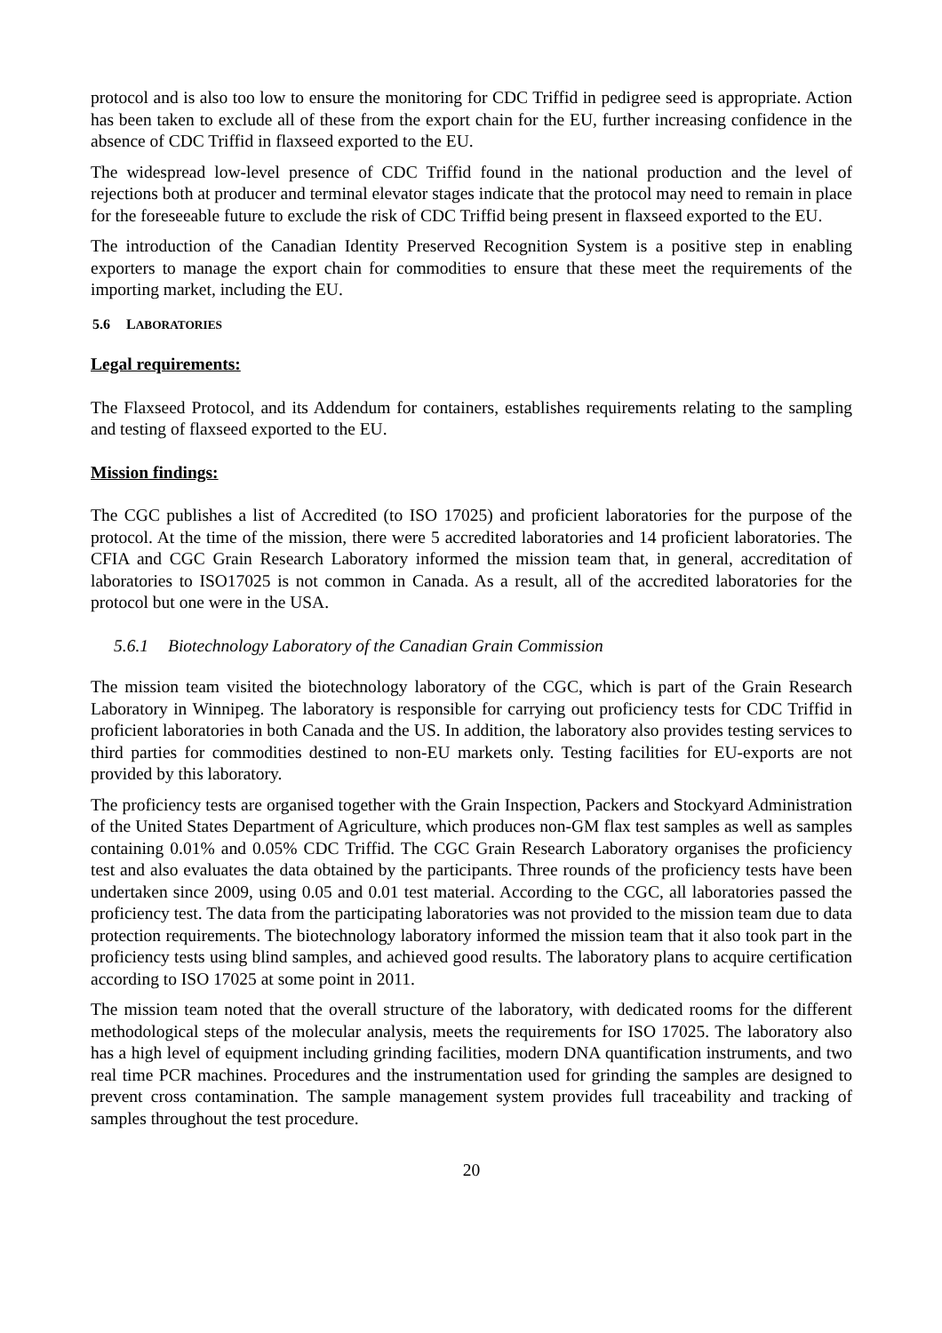protocol and is also too low to ensure the monitoring for CDC Triffid in pedigree seed is appropriate. Action has been taken to exclude all of these from the export chain for the EU, further increasing confidence in the absence of CDC Triffid in flaxseed exported to the EU.
The widespread low-level presence of CDC Triffid found in the national production and the level of rejections both at producer and terminal elevator stages indicate that the protocol may need to remain in place for the foreseeable future to exclude the risk of CDC Triffid being present in flaxseed exported to the EU.
The introduction of the Canadian Identity Preserved Recognition System is a positive step in enabling exporters to manage the export chain for commodities to ensure that these meet the requirements of the importing market, including the EU.
5.6 LABORATORIES
Legal requirements:
The Flaxseed Protocol, and its Addendum for containers, establishes requirements relating to the sampling and testing of flaxseed exported to the EU.
Mission findings:
The CGC publishes a list of Accredited (to ISO 17025) and proficient laboratories for the purpose of the protocol. At the time of the mission, there were 5 accredited laboratories and 14 proficient laboratories. The CFIA and CGC Grain Research Laboratory informed the mission team that, in general, accreditation of laboratories to ISO17025 is not common in Canada. As a result, all of the accredited laboratories for the protocol but one were in the USA.
5.6.1 Biotechnology Laboratory of the Canadian Grain Commission
The mission team visited the biotechnology laboratory of the CGC, which is part of the Grain Research Laboratory in Winnipeg. The laboratory is responsible for carrying out proficiency tests for CDC Triffid in proficient laboratories in both Canada and the US. In addition, the laboratory also provides testing services to third parties for commodities destined to non-EU markets only. Testing facilities for EU-exports are not provided by this laboratory.
The proficiency tests are organised together with the Grain Inspection, Packers and Stockyard Administration of the United States Department of Agriculture, which produces non-GM flax test samples as well as samples containing 0.01% and 0.05% CDC Triffid. The CGC Grain Research Laboratory organises the proficiency test and also evaluates the data obtained by the participants. Three rounds of the proficiency tests have been undertaken since 2009, using 0.05 and 0.01 test material. According to the CGC, all laboratories passed the proficiency test. The data from the participating laboratories was not provided to the mission team due to data protection requirements. The biotechnology laboratory informed the mission team that it also took part in the proficiency tests using blind samples, and achieved good results. The laboratory plans to acquire certification according to ISO 17025 at some point in 2011.
The mission team noted that the overall structure of the laboratory, with dedicated rooms for the different methodological steps of the molecular analysis, meets the requirements for ISO 17025. The laboratory also has a high level of equipment including grinding facilities, modern DNA quantification instruments, and two real time PCR machines. Procedures and the instrumentation used for grinding the samples are designed to prevent cross contamination. The sample management system provides full traceability and tracking of samples throughout the test procedure.
20